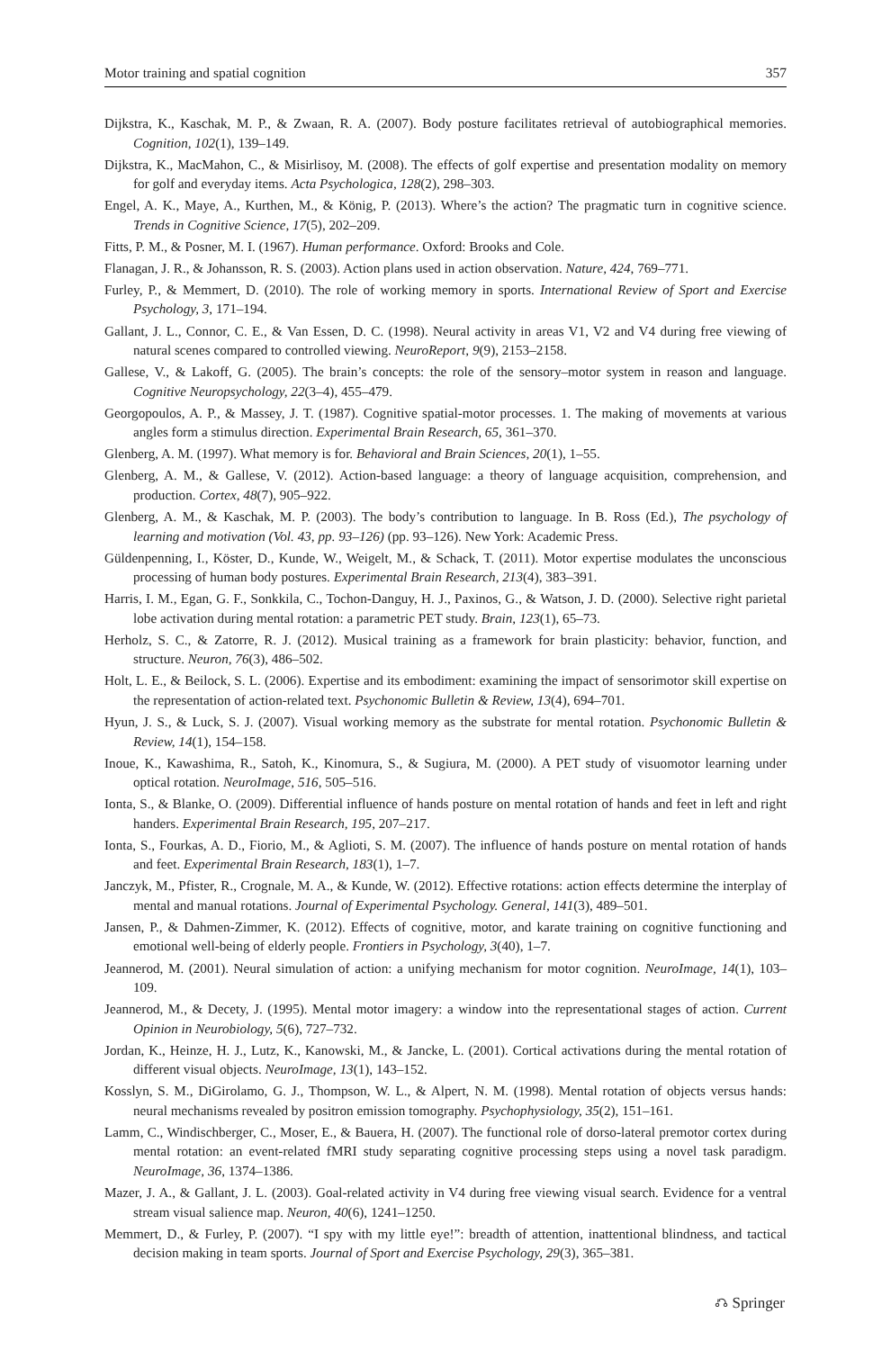Motor training and spatial cognition 357
Dijkstra, K., Kaschak, M. P., & Zwaan, R. A. (2007). Body posture facilitates retrieval of autobiographical memories. Cognition, 102(1), 139–149.
Dijkstra, K., MacMahon, C., & Misirlisoy, M. (2008). The effects of golf expertise and presentation modality on memory for golf and everyday items. Acta Psychologica, 128(2), 298–303.
Engel, A. K., Maye, A., Kurthen, M., & König, P. (2013). Where’s the action? The pragmatic turn in cognitive science. Trends in Cognitive Science, 17(5), 202–209.
Fitts, P. M., & Posner, M. I. (1967). Human performance. Oxford: Brooks and Cole.
Flanagan, J. R., & Johansson, R. S. (2003). Action plans used in action observation. Nature, 424, 769–771.
Furley, P., & Memmert, D. (2010). The role of working memory in sports. International Review of Sport and Exercise Psychology, 3, 171–194.
Gallant, J. L., Connor, C. E., & Van Essen, D. C. (1998). Neural activity in areas V1, V2 and V4 during free viewing of natural scenes compared to controlled viewing. NeuroReport, 9(9), 2153–2158.
Gallese, V., & Lakoff, G. (2005). The brain’s concepts: the role of the sensory–motor system in reason and language. Cognitive Neuropsychology, 22(3–4), 455–479.
Georgopoulos, A. P., & Massey, J. T. (1987). Cognitive spatial-motor processes. 1. The making of movements at various angles form a stimulus direction. Experimental Brain Research, 65, 361–370.
Glenberg, A. M. (1997). What memory is for. Behavioral and Brain Sciences, 20(1), 1–55.
Glenberg, A. M., & Gallese, V. (2012). Action-based language: a theory of language acquisition, comprehension, and production. Cortex, 48(7), 905–922.
Glenberg, A. M., & Kaschak, M. P. (2003). The body’s contribution to language. In B. Ross (Ed.), The psychology of learning and motivation (Vol. 43, pp. 93–126) (pp. 93–126). New York: Academic Press.
Güldenpenning, I., Köster, D., Kunde, W., Weigelt, M., & Schack, T. (2011). Motor expertise modulates the unconscious processing of human body postures. Experimental Brain Research, 213(4), 383–391.
Harris, I. M., Egan, G. F., Sonkkila, C., Tochon-Danguy, H. J., Paxinos, G., & Watson, J. D. (2000). Selective right parietal lobe activation during mental rotation: a parametric PET study. Brain, 123(1), 65–73.
Herholz, S. C., & Zatorre, R. J. (2012). Musical training as a framework for brain plasticity: behavior, function, and structure. Neuron, 76(3), 486–502.
Holt, L. E., & Beilock, S. L. (2006). Expertise and its embodiment: examining the impact of sensorimotor skill expertise on the representation of action-related text. Psychonomic Bulletin & Review, 13(4), 694–701.
Hyun, J. S., & Luck, S. J. (2007). Visual working memory as the substrate for mental rotation. Psychonomic Bulletin & Review, 14(1), 154–158.
Inoue, K., Kawashima, R., Satoh, K., Kinomura, S., & Sugiura, M. (2000). A PET study of visuomotor learning under optical rotation. NeuroImage, 516, 505–516.
Ionta, S., & Blanke, O. (2009). Differential influence of hands posture on mental rotation of hands and feet in left and right handers. Experimental Brain Research, 195, 207–217.
Ionta, S., Fourkas, A. D., Fiorio, M., & Aglioti, S. M. (2007). The influence of hands posture on mental rotation of hands and feet. Experimental Brain Research, 183(1), 1–7.
Janczyk, M., Pfister, R., Crognale, M. A., & Kunde, W. (2012). Effective rotations: action effects determine the interplay of mental and manual rotations. Journal of Experimental Psychology. General, 141(3), 489–501.
Jansen, P., & Dahmen-Zimmer, K. (2012). Effects of cognitive, motor, and karate training on cognitive functioning and emotional well-being of elderly people. Frontiers in Psychology, 3(40), 1–7.
Jeannerod, M. (2001). Neural simulation of action: a unifying mechanism for motor cognition. NeuroImage, 14(1), 103–109.
Jeannerod, M., & Decety, J. (1995). Mental motor imagery: a window into the representational stages of action. Current Opinion in Neurobiology, 5(6), 727–732.
Jordan, K., Heinze, H. J., Lutz, K., Kanowski, M., & Jancke, L. (2001). Cortical activations during the mental rotation of different visual objects. NeuroImage, 13(1), 143–152.
Kosslyn, S. M., DiGirolamo, G. J., Thompson, W. L., & Alpert, N. M. (1998). Mental rotation of objects versus hands: neural mechanisms revealed by positron emission tomography. Psychophysiology, 35(2), 151–161.
Lamm, C., Windischberger, C., Moser, E., & Bauera, H. (2007). The functional role of dorso-lateral premotor cortex during mental rotation: an event-related fMRI study separating cognitive processing steps using a novel task paradigm. NeuroImage, 36, 1374–1386.
Mazer, J. A., & Gallant, J. L. (2003). Goal-related activity in V4 during free viewing visual search. Evidence for a ventral stream visual salience map. Neuron, 40(6), 1241–1250.
Memmert, D., & Furley, P. (2007). “I spy with my little eye!”: breadth of attention, inattentional blindness, and tactical decision making in team sports. Journal of Sport and Exercise Psychology, 29(3), 365–381.
⎌ Springer